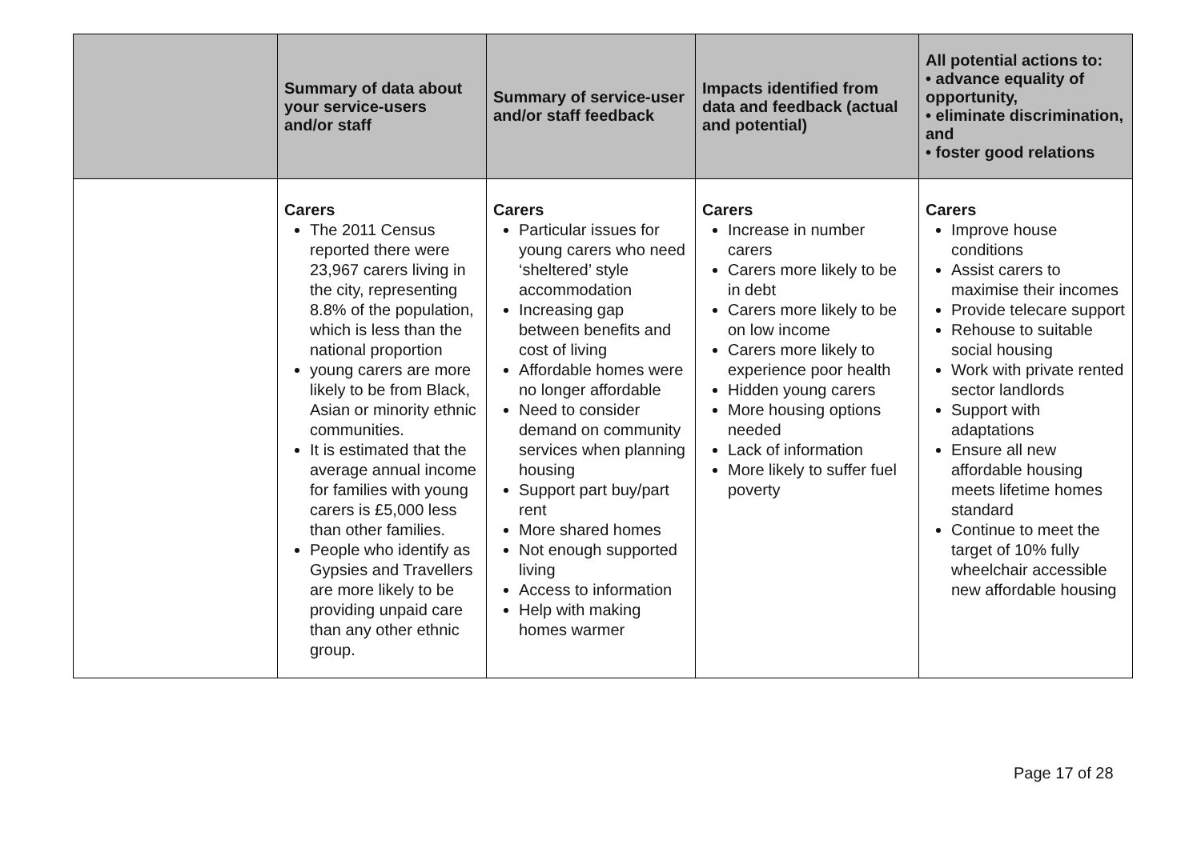| | Summary of data about your service-users and/or staff | Summary of service-user and/or staff feedback | Impacts identified from data and feedback (actual and potential) | All potential actions to: • advance equality of opportunity, • eliminate discrimination, and • foster good relations |
| --- | --- | --- | --- | --- |
| | Carers The 2011 Census reported there were 23,967 carers living in the city, representing 8.8% of the population, which is less than the national proportion young carers are more likely to be from Black, Asian or minority ethnic communities. It is estimated that the average annual income for families with young carers is £5,000 less than other families. People who identify as Gypsies and Travellers are more likely to be providing unpaid care than any other ethnic group. | Carers Particular issues for young carers who need ‘sheltered’ style accommodation Increasing gap between benefits and cost of living Affordable homes were no longer affordable Need to consider demand on community services when planning housing Support part buy/part rent More shared homes Not enough supported living Access to information Help with making homes warmer | Carers Increase in number carers Carers more likely to be in debt Carers more likely to be on low income Carers more likely to experience poor health Hidden young carers More housing options needed Lack of information More likely to suffer fuel poverty | Carers Improve house conditions Assist carers to maximise their incomes Provide telecare support Rehouse to suitable social housing Work with private rented sector landlords Support with adaptations Ensure all new affordable housing meets lifetime homes standard Continue to meet the target of 10% fully wheelchair accessible new affordable housing |
Page 17 of 28